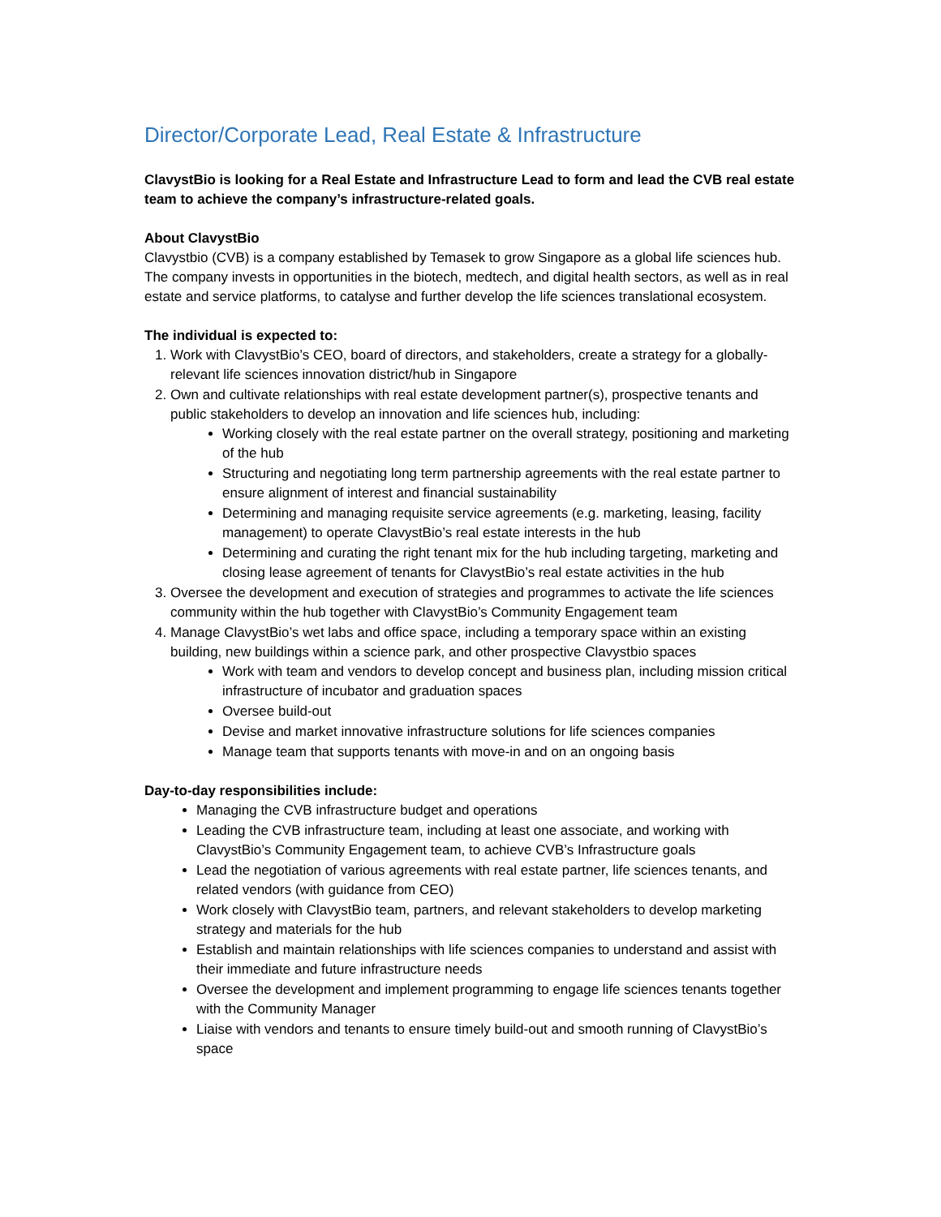Director/Corporate Lead, Real Estate & Infrastructure
ClavystBio is looking for a Real Estate and Infrastructure Lead to form and lead the CVB real estate team to achieve the company’s infrastructure-related goals.
About ClavystBio
Clavystbio (CVB) is a company established by Temasek to grow Singapore as a global life sciences hub. The company invests in opportunities in the biotech, medtech, and digital health sectors, as well as in real estate and service platforms, to catalyse and further develop the life sciences translational ecosystem.
The individual is expected to:
1. Work with ClavystBio’s CEO, board of directors, and stakeholders, create a strategy for a globally-relevant life sciences innovation district/hub in Singapore
2. Own and cultivate relationships with real estate development partner(s), prospective tenants and public stakeholders to develop an innovation and life sciences hub, including:
Working closely with the real estate partner on the overall strategy, positioning and marketing of the hub
Structuring and negotiating long term partnership agreements with the real estate partner to ensure alignment of interest and financial sustainability
Determining and managing requisite service agreements (e.g. marketing, leasing, facility management) to operate ClavystBio’s real estate interests in the hub
Determining and curating the right tenant mix for the hub including targeting, marketing and closing lease agreement of tenants for ClavystBio’s real estate activities in the hub
3. Oversee the development and execution of strategies and programmes to activate the life sciences community within the hub together with ClavystBio’s Community Engagement team
4. Manage ClavystBio’s wet labs and office space, including a temporary space within an existing building, new buildings within a science park, and other prospective Clavystbio spaces
Work with team and vendors to develop concept and business plan, including mission critical infrastructure of incubator and graduation spaces
Oversee build-out
Devise and market innovative infrastructure solutions for life sciences companies
Manage team that supports tenants with move-in and on an ongoing basis
Day-to-day responsibilities include:
Managing the CVB infrastructure budget and operations
Leading the CVB infrastructure team, including at least one associate, and working with ClavystBio’s Community Engagement team, to achieve CVB’s Infrastructure goals
Lead the negotiation of various agreements with real estate partner, life sciences tenants, and related vendors (with guidance from CEO)
Work closely with ClavystBio team, partners, and relevant stakeholders to develop marketing strategy and materials for the hub
Establish and maintain relationships with life sciences companies to understand and assist with their immediate and future infrastructure needs
Oversee the development and implement programming to engage life sciences tenants together with the Community Manager
Liaise with vendors and tenants to ensure timely build-out and smooth running of ClavystBio’s space